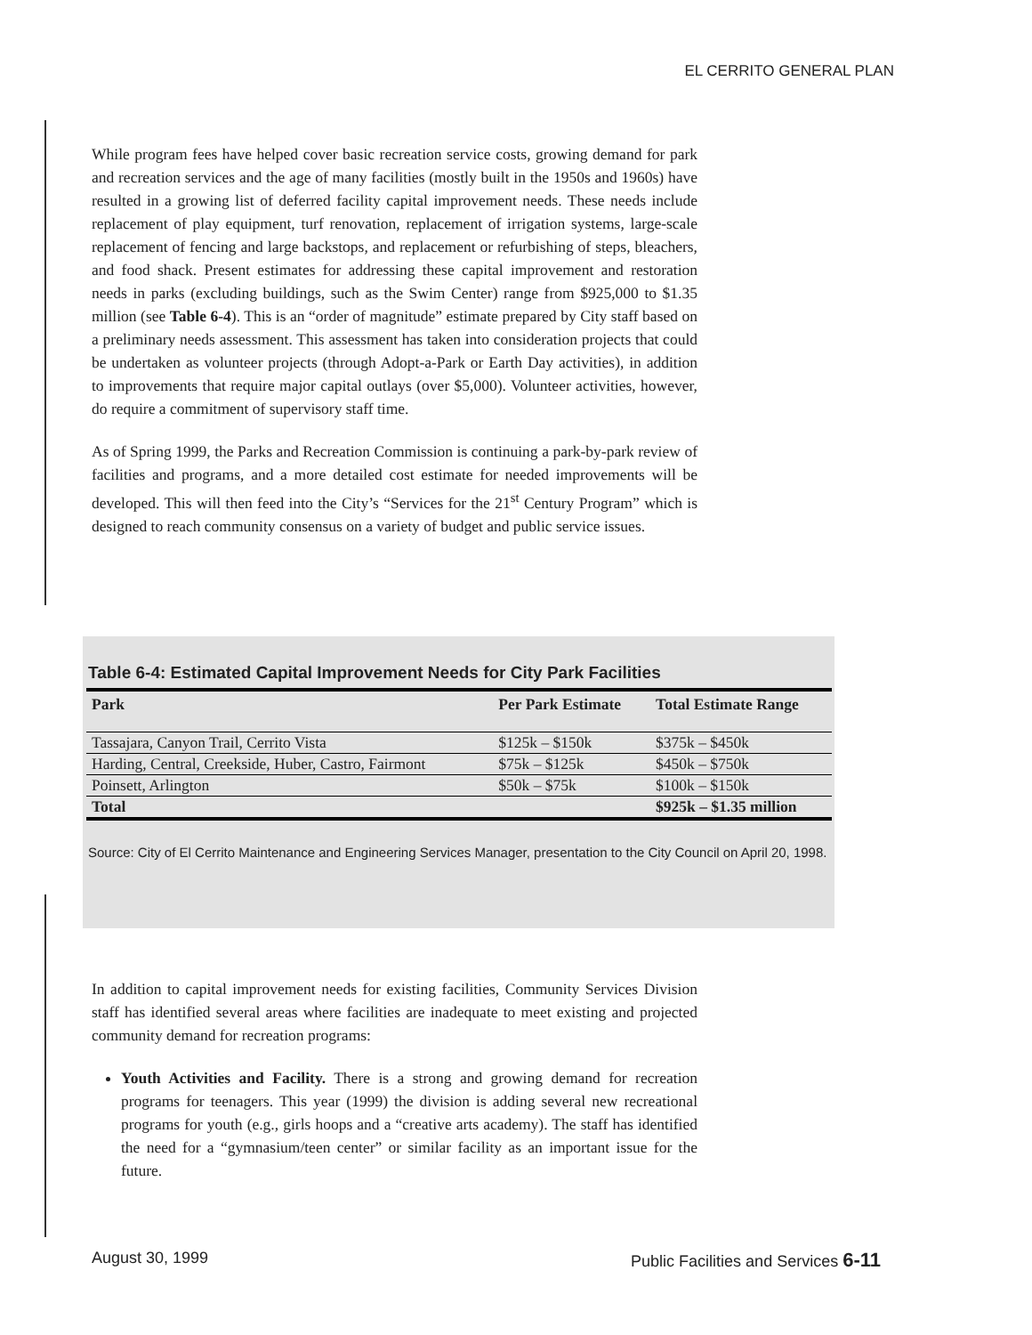EL CERRITO GENERAL PLAN
While program fees have helped cover basic recreation service costs, growing demand for park and recreation services and the age of many facilities (mostly built in the 1950s and 1960s) have resulted in a growing list of deferred facility capital improvement needs. These needs include replacement of play equipment, turf renovation, replacement of irrigation systems, large-scale replacement of fencing and large backstops, and replacement or refurbishing of steps, bleachers, and food shack. Present estimates for addressing these capital improvement and restoration needs in parks (excluding buildings, such as the Swim Center) range from $925,000 to $1.35 million (see Table 6-4). This is an “order of magnitude” estimate prepared by City staff based on a preliminary needs assessment. This assessment has taken into consideration projects that could be undertaken as volunteer projects (through Adopt-a-Park or Earth Day activities), in addition to improvements that require major capital outlays (over $5,000). Volunteer activities, however, do require a commitment of supervisory staff time.
As of Spring 1999, the Parks and Recreation Commission is continuing a park-by-park review of facilities and programs, and a more detailed cost estimate for needed improvements will be developed. This will then feed into the City’s “Services for the 21<sup>st</sup> Century Program” which is designed to reach community consensus on a variety of budget and public service issues.
Table 6-4: Estimated Capital Improvement Needs for City Park Facilities
| Park | Per Park Estimate | Total Estimate Range |
| --- | --- | --- |
| Tassajara, Canyon Trail, Cerrito Vista | $125k – $150k | $375k – $450k |
| Harding, Central, Creekside, Huber, Castro, Fairmont | $75k – $125k | $450k – $750k |
| Poinsett, Arlington | $50k – $75k | $100k – $150k |
| Total | | $925k – $1.35 million |
Source: City of El Cerrito Maintenance and Engineering Services Manager, presentation to the City Council on April 20, 1998.
In addition to capital improvement needs for existing facilities, Community Services Division staff has identified several areas where facilities are inadequate to meet existing and projected community demand for recreation programs:
Youth Activities and Facility. There is a strong and growing demand for recreation programs for teenagers. This year (1999) the division is adding several new recreational programs for youth (e.g., girls hoops and a “creative arts academy). The staff has identified the need for a “gymnasium/teen center” or similar facility as an important issue for the future.
August 30, 1999 Public Facilities and Services 6-11